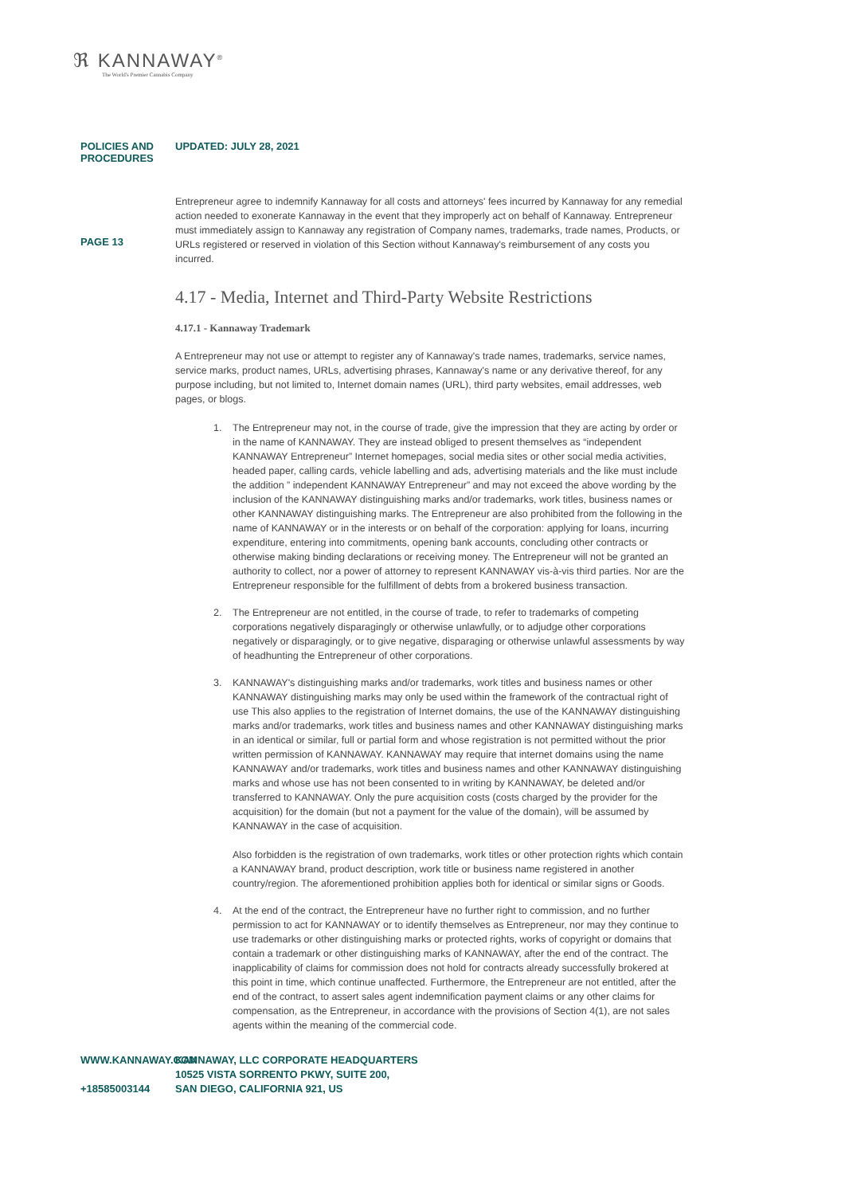ℜ KANNAWAY<sup>®</sup>
The World's Premier Cannabis Company
POLICIES AND PROCEDURES UPDATED: JULY 28, 2021
PAGE 13
Entrepreneur agree to indemnify Kannaway for all costs and attorneys' fees incurred by Kannaway for any remedial action needed to exonerate Kannaway in the event that they improperly act on behalf of Kannaway. Entrepreneur must immediately assign to Kannaway any registration of Company names, trademarks, trade names, Products, or URLs registered or reserved in violation of this Section without Kannaway's reimbursement of any costs you incurred.
4.17 - Media, Internet and Third-Party Website Restrictions
4.17.1 - Kannaway Trademark
A Entrepreneur may not use or attempt to register any of Kannaway's trade names, trademarks, service names, service marks, product names, URLs, advertising phrases, Kannaway's name or any derivative thereof, for any purpose including, but not limited to, Internet domain names (URL), third party websites, email addresses, web pages, or blogs.
1. The Entrepreneur may not, in the course of trade, give the impression that they are acting by order or in the name of KANNAWAY. They are instead obliged to present themselves as “independent KANNAWAY Entrepreneur” Internet homepages, social media sites or other social media activities, headed paper, calling cards, vehicle labelling and ads, advertising materials and the like must include the addition ” independent KANNAWAY Entrepreneur” and may not exceed the above wording by the inclusion of the KANNAWAY distinguishing marks and/or trademarks, work titles, business names or other KANNAWAY distinguishing marks. The Entrepreneur are also prohibited from the following in the name of KANNAWAY or in the interests or on behalf of the corporation: applying for loans, incurring expenditure, entering into commitments, opening bank accounts, concluding other contracts or otherwise making binding declarations or receiving money. The Entrepreneur will not be granted an authority to collect, nor a power of attorney to represent KANNAWAY vis-à-vis third parties. Nor are the Entrepreneur responsible for the fulfillment of debts from a brokered business transaction.
2. The Entrepreneur are not entitled, in the course of trade, to refer to trademarks of competing corporations negatively disparagingly or otherwise unlawfully, or to adjudge other corporations negatively or disparagingly, or to give negative, disparaging or otherwise unlawful assessments by way of headhunting the Entrepreneur of other corporations.
3. KANNAWAY's distinguishing marks and/or trademarks, work titles and business names or other KANNAWAY distinguishing marks may only be used within the framework of the contractual right of use This also applies to the registration of Internet domains, the use of the KANNAWAY distinguishing marks and/or trademarks, work titles and business names and other KANNAWAY distinguishing marks in an identical or similar, full or partial form and whose registration is not permitted without the prior written permission of KANNAWAY. KANNAWAY may require that internet domains using the name KANNAWAY and/or trademarks, work titles and business names and other KANNAWAY distinguishing marks and whose use has not been consented to in writing by KANNAWAY, be deleted and/or transferred to KANNAWAY. Only the pure acquisition costs (costs charged by the provider for the acquisition) for the domain (but not a payment for the value of the domain), will be assumed by KANNAWAY in the case of acquisition.
Also forbidden is the registration of own trademarks, work titles or other protection rights which contain a KANNAWAY brand, product description, work title or business name registered in another country/region. The aforementioned prohibition applies both for identical or similar signs or Goods.
4. At the end of the contract, the Entrepreneur have no further right to commission, and no further permission to act for KANNAWAY or to identify themselves as Entrepreneur, nor may they continue to use trademarks or other distinguishing marks or protected rights, works of copyright or domains that contain a trademark or other distinguishing marks of KANNAWAY, after the end of the contract. The inapplicability of claims for commission does not hold for contracts already successfully brokered at this point in time, which continue unaffected. Furthermore, the Entrepreneur are not entitled, after the end of the contract, to assert sales agent indemnification payment claims or any other claims for compensation, as the Entrepreneur, in accordance with the provisions of Section 4(1), are not sales agents within the meaning of the commercial code.
WWW.KANNAWAY.COM
+18585003144
KANNAWAY, LLC CORPORATE HEADQUARTERS
10525 VISTA SORRENTO PKWY, SUITE 200,
SAN DIEGO, CALIFORNIA 921, US